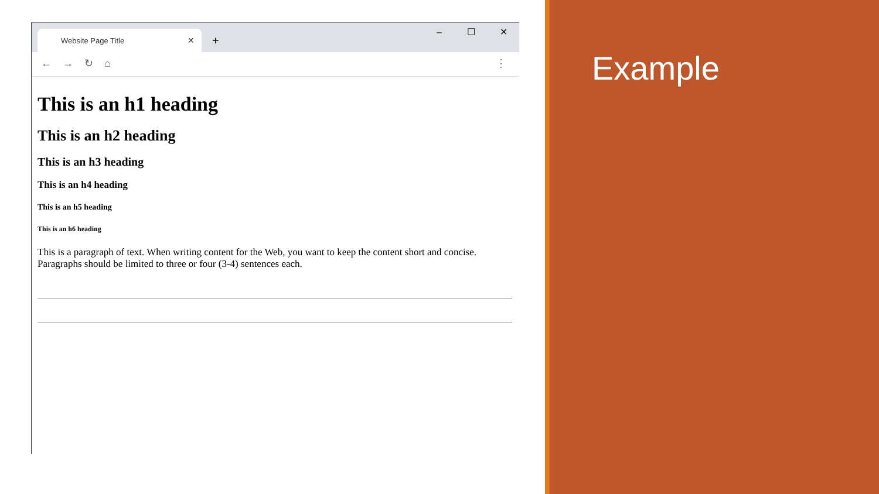Website Page Title ✕
+
– ☐ ✕
← → ↻ ⌂ ⋮
This is an h1 heading
This is an h2 heading
This is an h3 heading
This is an h4 heading
This is an h5 heading
This is an h6 heading
This is a paragraph of text. When writing content for the Web, you want to keep the content short and concise. Paragraphs should be limited to three or four (3-4) sentences each.
Example